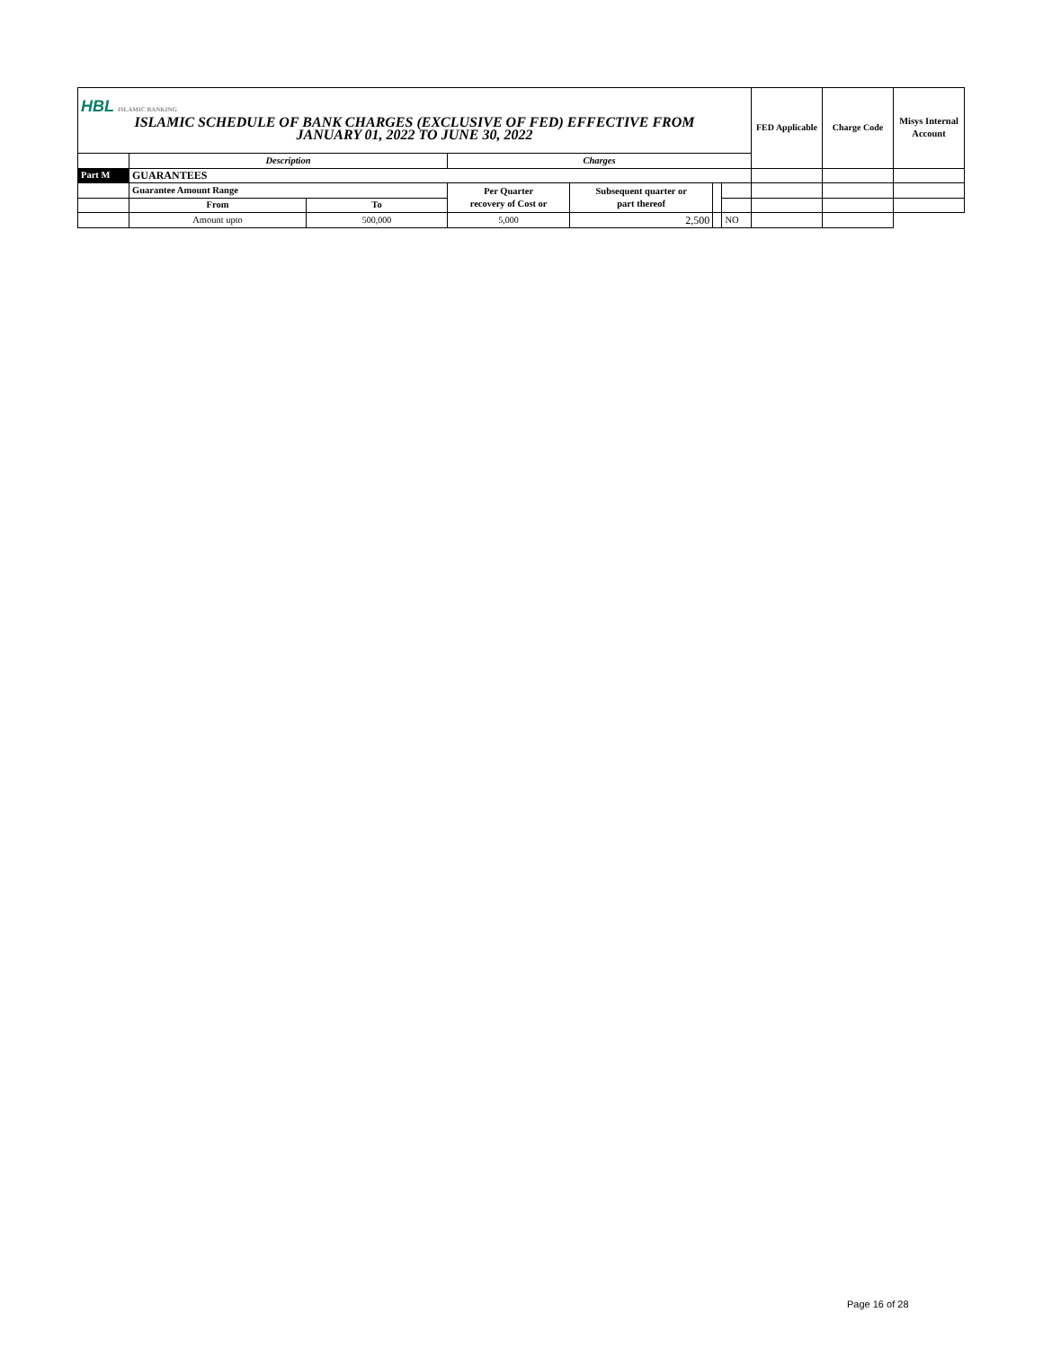| HBL ISLAMIC BANKING ISLAMIC SCHEDULE OF BANK CHARGES (EXCLUSIVE OF FED) EFFECTIVE FROM JANUARY 01, 2022 TO JUNE 30, 2022 | | | | | | | FED Applicable | Charge Code | Misys Internal Account |
| | Description | | Charges | | | | | | |
| Part M | GUARANTEES | | | | | | | | |
| | Guarantee Amount Range | | Per Quarter recovery of Cost or | Subsequent quarter or part thereof | | | | | |
| | From | To | | | | | | | |
| | Amount upto | 500,000 | 5,000 | 2,500 | | NO | | | |
Page 16 of 28